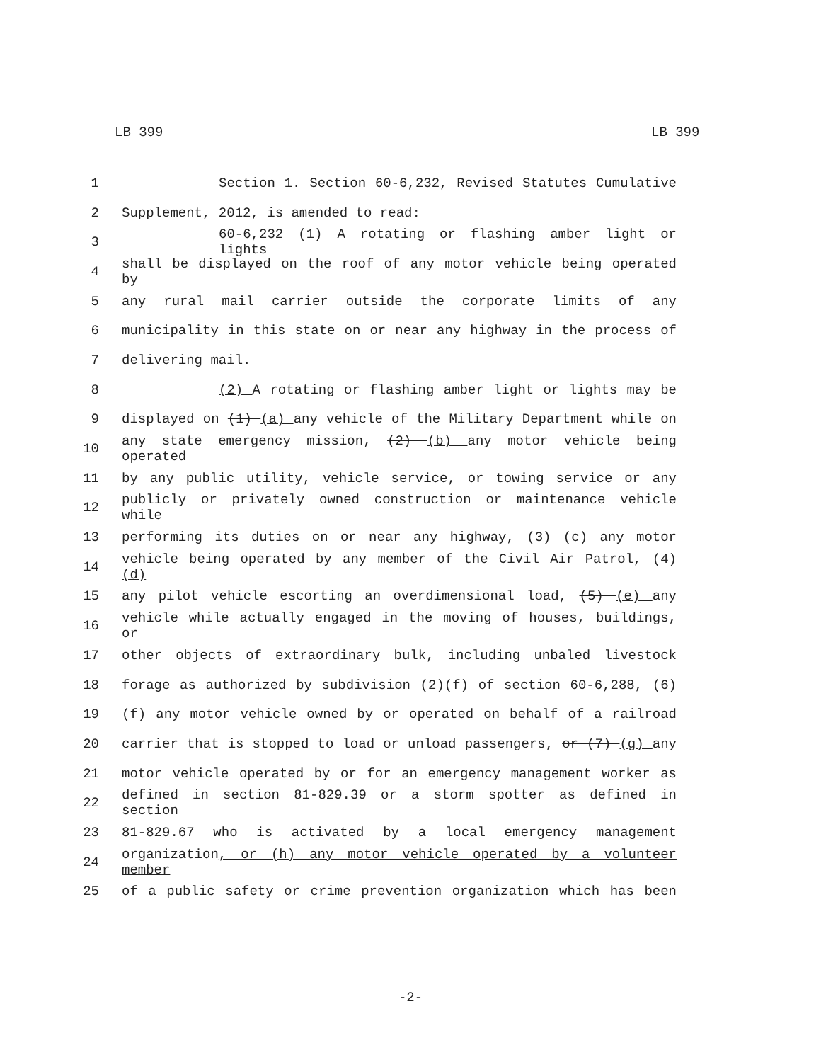LB 399 LB 399
1 Section 1. Section 60-6,232, Revised Statutes Cumulative
2 Supplement, 2012, is amended to read:
3 60-6,232 (1) A rotating or flashing amber light or lights
4 shall be displayed on the roof of any motor vehicle being operated by
5 any rural mail carrier outside the corporate limits of any
6 municipality in this state on or near any highway in the process of
7 delivering mail.
8 (2) A rotating or flashing amber light or lights may be
9 displayed on (1) (a) any vehicle of the Military Department while on
10 any state emergency mission, (2) (b) any motor vehicle being operated
11 by any public utility, vehicle service, or towing service or any
12 publicly or privately owned construction or maintenance vehicle while
13 performing its duties on or near any highway, (3) (c) any motor
14 vehicle being operated by any member of the Civil Air Patrol, (4) (d)
15 any pilot vehicle escorting an overdimensional load, (5) (e) any
16 vehicle while actually engaged in the moving of houses, buildings, or
17 other objects of extraordinary bulk, including unbaled livestock
18 forage as authorized by subdivision (2)(f) of section 60-6,288, (6)
19 (f) any motor vehicle owned by or operated on behalf of a railroad
20 carrier that is stopped to load or unload passengers, or (7) (g) any
21 motor vehicle operated by or for an emergency management worker as
22 defined in section 81-829.39 or a storm spotter as defined in section
23 81-829.67 who is activated by a local emergency management
24 organization, or (h) any motor vehicle operated by a volunteer member
25 of a public safety or crime prevention organization which has been
-2-